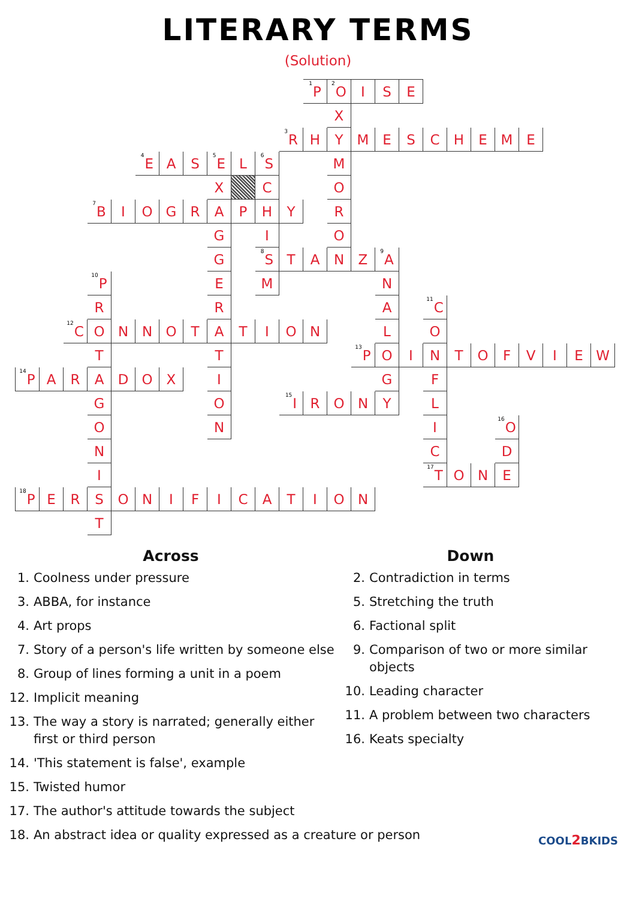LITERARY TERMS
(Solution)
| | | | | | | | | | | | | <sup>1</sup> P | <sup>2</sup> O | I | S | E | | | | | | | | |
| | | | | | | | | | | | | | X | | | | | | | | | | | |
| | | | | | | | | | | | <sup>3</sup> R | H | Y | M | E | S | C | H | E | M | E | | | |
| | | | | | <sup>4</sup> E | A | S | <sup>5</sup> E | L | <sup>6</sup> S | | | M | | | | | | | | | | | |
| | | | | | | | | X | | C | | | O | | | | | | | | | | | |
| | | | <sup>7</sup>B | I | O | G | R | A | P | H | Y | | R | | | | | | | | | | | |
| | | | | | | | | G | | I | | | O | | | | | | | | | | | |
| | | | | | | | | G | | <sup>8</sup> S | T | A | N | Z | <sup>9</sup> A | | | | | | | | | |
| | | | <sup>10</sup> P | | | | | E | | M | | | | | N | | | | | | | | | |
| | | | R | | | | | R | | | | | | | A | | <sup>11</sup>C | | | | | | | |
| | | <sup>12</sup>C | O | N | N | O | T | A | T | I | O | N | | | L | | O | | | | | | | |
| | | | T | | | | | T | | | | | | <sup>13</sup> P | O | I | N | T | O | F | V | I | E | W |
| <sup>14</sup> P | A | R | A | D | O | X | | I | | | | | | | G | | F | | | | | | | |
| | | | G | | | | | O | | | <sup>15</sup> I | R | O | N | Y | | L | | | | | | | |
| | | | O | | | | | N | | | | | | | | | I | | | <sup>16</sup>O | | | | |
| | | | N | | | | | | | | | | | | | | C | | | D | | | | |
| | | | I | | | | | | | | | | | | | | <sup>17</sup> T | O | N | E | | | | |
| <sup>18</sup>P | E | R | S | O | N | I | F | I | C | A | T | I | O | N | | | | | | | | | | |
| | | | T | | | | | | | | | | | | | | | | | | | | | |
Across
1. Coolness under pressure
3. ABBA, for instance
4. Art props
7. Story of a person's life written by someone else
8. Group of lines forming a unit in a poem
12. Implicit meaning
13. The way a story is narrated; generally either first or third person
14. 'This statement is false', example
15. Twisted humor
17. The author's attitude towards the subject
18. An abstract idea or quality expressed as a creature or person
Down
2. Contradiction in terms
5. Stretching the truth
6. Factional split
9. Comparison of two or more similar objects
10. Leading character
11. A problem between two characters
16. Keats specialty
COOL2 BKIDS